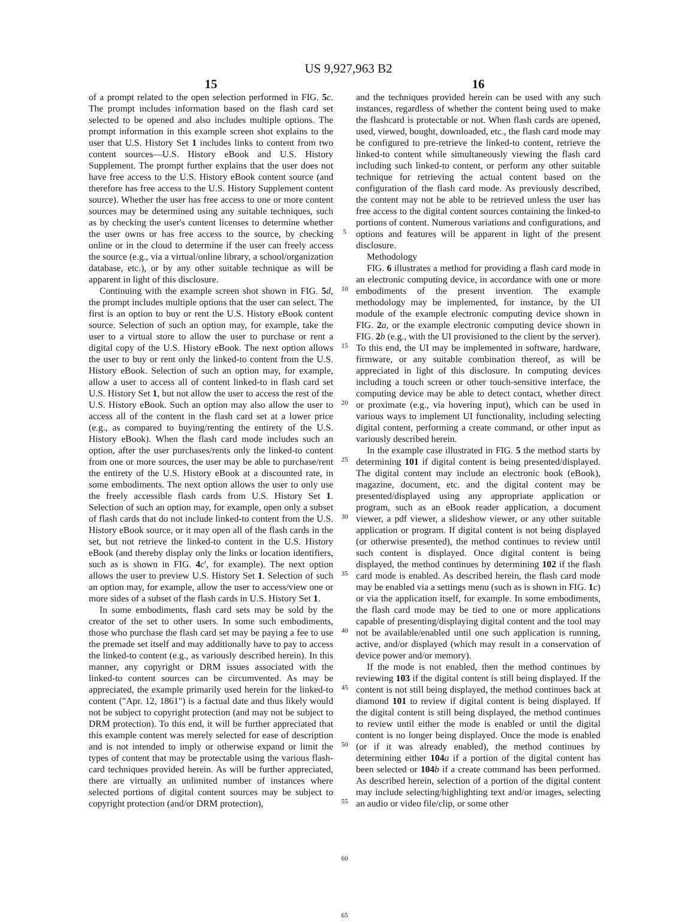US 9,927,963 B2
15
of a prompt related to the open selection performed in FIG. 5 c. The prompt includes information based on the flash card set selected to be opened and also includes multiple options. The prompt information in this example screen shot explains to the user that U.S. History Set 1 includes links to content from two content sources—U.S. History eBook and U.S. History Supplement. The prompt further explains that the user does not have free access to the U.S. History eBook content source (and therefore has free access to the U.S. History Supplement content source). Whether the user has free access to one or more content sources may be determined using any suitable techniques, such as by checking the user's content licenses to determine whether the user owns or has free access to the source, by checking online or in the cloud to determine if the user can freely access the source (e.g., via a virtual/online library, a school/organization database, etc.), or by any other suitable technique as will be apparent in light of this disclosure.
Continuing with the example screen shot shown in FIG. 5 d, the prompt includes multiple options that the user can select. The first is an option to buy or rent the U.S. History eBook content source. Selection of such an option may, for example, take the user to a virtual store to allow the user to purchase or rent a digital copy of the U.S. History eBook. The next option allows the user to buy or rent only the linked-to content from the U.S. History eBook. Selection of such an option may, for example, allow a user to access all of content linked-to in flash card set U.S. History Set 1, but not allow the user to access the rest of the U.S. History eBook. Such an option may also allow the user to access all of the content in the flash card set at a lower price (e.g., as compared to buying/renting the entirety of the U.S. History eBook). When the flash card mode includes such an option, after the user purchases/rents only the linked-to content from one or more sources, the user may be able to purchase/rent the entirety of the U.S. History eBook at a discounted rate, in some embodiments. The next option allows the user to only use the freely accessible flash cards from U.S. History Set 1. Selection of such an option may, for example, open only a subset of flash cards that do not include linked-to content from the U.S. History eBook source, or it may open all of the flash cards in the set, but not retrieve the linked-to content in the U.S. History eBook (and thereby display only the links or location identifiers, such as is shown in FIG. 4 c', for example). The next option allows the user to preview U.S. History Set 1. Selection of such an option may, for example, allow the user to access/view one or more sides of a subset of the flash cards in U.S. History Set 1.
In some embodiments, flash card sets may be sold by the creator of the set to other users. In some such embodiments, those who purchase the flash card set may be paying a fee to use the premade set itself and may additionally have to pay to access the linked-to content (e.g., as variously described herein). In this manner, any copyright or DRM issues associated with the linked-to content sources can be circumvented. As may be appreciated, the example primarily used herein for the linked-to content ("Apr. 12, 1861") is a factual date and thus likely would not be subject to copyright protection (and may not be subject to DRM protection). To this end, it will be further appreciated that this example content was merely selected for ease of description and is not intended to imply or otherwise expand or limit the types of content that may be protectable using the various flash-card techniques provided herein. As will be further appreciated, there are virtually an unlimited number of instances where selected portions of digital content sources may be subject to copyright protection (and/or DRM protection),
5
10
15
20
25
30
35
40
45
50
55
60
65
16
and the techniques provided herein can be used with any such instances, regardless of whether the content being used to make the flashcard is protectable or not. When flash cards are opened, used, viewed, bought, downloaded, etc., the flash card mode may be configured to pre-retrieve the linked-to content, retrieve the linked-to content while simultaneously viewing the flash card including such linked-to content, or perform any other suitable technique for retrieving the actual content based on the configuration of the flash card mode. As previously described, the content may not be able to be retrieved unless the user has free access to the digital content sources containing the linked-to portions of content. Numerous variations and configurations, and options and features will be apparent in light of the present disclosure.
Methodology
FIG. 6 illustrates a method for providing a flash card mode in an electronic computing device, in accordance with one or more embodiments of the present invention. The example methodology may be implemented, for instance, by the UI module of the example electronic computing device shown in FIG. 2 a, or the example electronic computing device shown in FIG. 2 b (e.g., with the UI provisioned to the client by the server). To this end, the UI may be implemented in software, hardware, firmware, or any suitable combination thereof, as will be appreciated in light of this disclosure. In computing devices including a touch screen or other touch-sensitive interface, the computing device may be able to detect contact, whether direct or proximate (e.g., via hovering input), which can be used in various ways to implement UI functionality, including selecting digital content, performing a create command, or other input as variously described herein.
In the example case illustrated in FIG. 5 the method starts by determining 101 if digital content is being presented/displayed. The digital content may include an electronic book (eBook), magazine, document, etc. and the digital content may be presented/displayed using any appropriate application or program, such as an eBook reader application, a document viewer, a pdf viewer, a slideshow viewer, or any other suitable application or program. If digital content is not being displayed (or otherwise presented), the method continues to review until such content is displayed. Once digital content is being displayed, the method continues by determining 102 if the flash card mode is enabled. As described herein, the flash card mode may be enabled via a settings menu (such as is shown in FIG. 1 c) or via the application itself, for example. In some embodiments, the flash card mode may be tied to one or more applications capable of presenting/displaying digital content and the tool may not be available/enabled until one such application is running, active, and/or displayed (which may result in a conservation of device power and/or memory).
If the mode is not enabled, then the method continues by reviewing 103 if the digital content is still being displayed. If the content is not still being displayed, the method continues back at diamond 101 to review if digital content is being displayed. If the digital content is still being displayed, the method continues to review until either the mode is enabled or until the digital content is no longer being displayed. Once the mode is enabled (or if it was already enabled), the method continues by determining either 104 a if a portion of the digital content has been selected or 104 b if a create command has been performed. As described herein, selection of a portion of the digital content may include selecting/highlighting text and/or images, selecting an audio or video file/clip, or some other